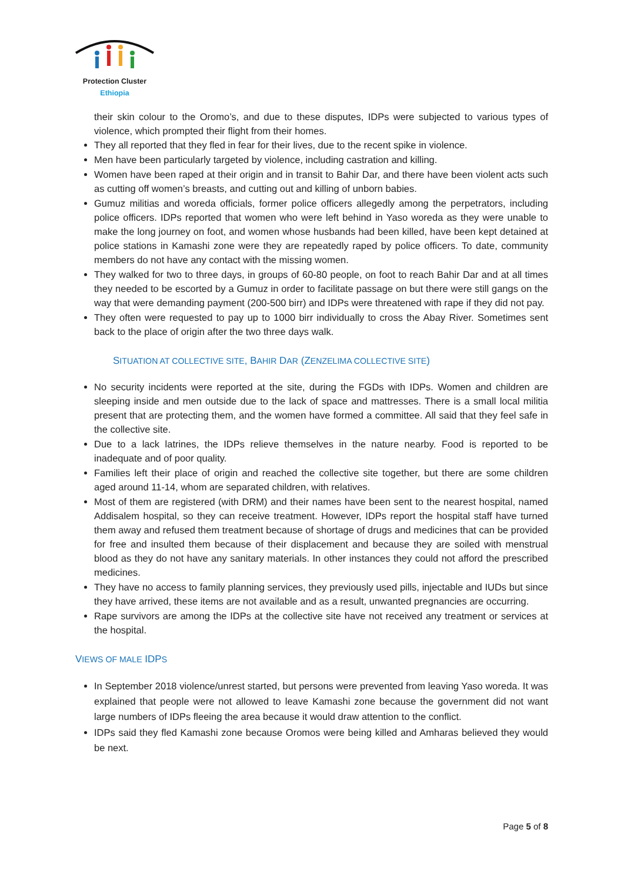Protection Cluster
Ethiopia
their skin colour to the Oromo’s, and due to these disputes, IDPs were subjected to various types of violence, which prompted their flight from their homes.
They all reported that they fled in fear for their lives, due to the recent spike in violence.
Men have been particularly targeted by violence, including castration and killing.
Women have been raped at their origin and in transit to Bahir Dar, and there have been violent acts such as cutting off women’s breasts, and cutting out and killing of unborn babies.
Gumuz militias and woreda officials, former police officers allegedly among the perpetrators, including police officers. IDPs reported that women who were left behind in Yaso woreda as they were unable to make the long journey on foot, and women whose husbands had been killed, have been kept detained at police stations in Kamashi zone were they are repeatedly raped by police officers. To date, community members do not have any contact with the missing women.
They walked for two to three days, in groups of 60-80 people, on foot to reach Bahir Dar and at all times they needed to be escorted by a Gumuz in order to facilitate passage on but there were still gangs on the way that were demanding payment (200-500 birr) and IDPs were threatened with rape if they did not pay.
They often were requested to pay up to 1000 birr individually to cross the Abay River. Sometimes sent back to the place of origin after the two three days walk.
SITUATION AT COLLECTIVE SITE, BAHIR DAR (ZENZELIMA COLLECTIVE SITE)
No security incidents were reported at the site, during the FGDs with IDPs. Women and children are sleeping inside and men outside due to the lack of space and mattresses. There is a small local militia present that are protecting them, and the women have formed a committee. All said that they feel safe in the collective site.
Due to a lack latrines, the IDPs relieve themselves in the nature nearby. Food is reported to be inadequate and of poor quality.
Families left their place of origin and reached the collective site together, but there are some children aged around 11-14, whom are separated children, with relatives.
Most of them are registered (with DRM) and their names have been sent to the nearest hospital, named Addisalem hospital, so they can receive treatment. However, IDPs report the hospital staff have turned them away and refused them treatment because of shortage of drugs and medicines that can be provided for free and insulted them because of their displacement and because they are soiled with menstrual blood as they do not have any sanitary materials. In other instances they could not afford the prescribed medicines.
They have no access to family planning services, they previously used pills, injectable and IUDs but since they have arrived, these items are not available and as a result, unwanted pregnancies are occurring.
Rape survivors are among the IDPs at the collective site have not received any treatment or services at the hospital.
VIEWS OF MALE IDPS
In September 2018 violence/unrest started, but persons were prevented from leaving Yaso woreda. It was explained that people were not allowed to leave Kamashi zone because the government did not want large numbers of IDPs fleeing the area because it would draw attention to the conflict.
IDPs said they fled Kamashi zone because Oromos were being killed and Amharas believed they would be next.
Page 5 of 8